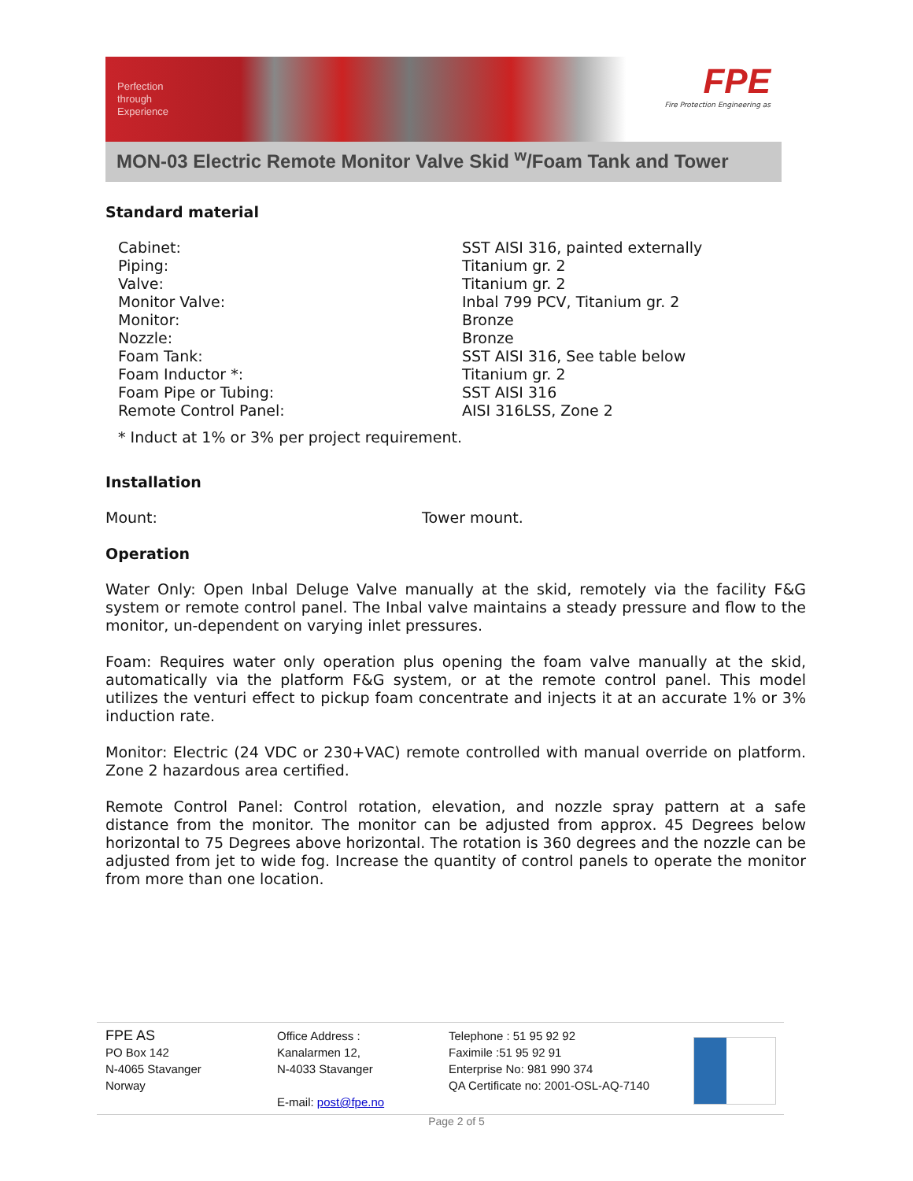Perfection
through
Experience
FPE
Fire Protection Engineering as
MON-03 Electric Remote Monitor Valve Skid <sup>w</sup>/Foam Tank and Tower
Standard material
| Cabinet: | SST AISI 316, painted externally |
| Piping: | Titanium gr. 2 |
| Valve: | Titanium gr. 2 |
| Monitor Valve: | Inbal 799 PCV, Titanium gr. 2 |
| Monitor: | Bronze |
| Nozzle: | Bronze |
| Foam Tank: | SST AISI 316, See table below |
| Foam Inductor *: | Titanium gr. 2 |
| Foam Pipe or Tubing: | SST AISI 316 |
| Remote Control Panel: | AISI 316LSS, Zone 2 |
* Induct at 1% or 3% per project requirement.
Installation
Mount: Tower mount.
Operation
Water Only: Open Inbal Deluge Valve manually at the skid, remotely via the facility F&G system or remote control panel. The Inbal valve maintains a steady pressure and flow to the monitor, un-dependent on varying inlet pressures.
Foam: Requires water only operation plus opening the foam valve manually at the skid, automatically via the platform F&G system, or at the remote control panel. This model utilizes the venturi effect to pickup foam concentrate and injects it at an accurate 1% or 3% induction rate.
Monitor: Electric (24 VDC or 230+VAC) remote controlled with manual override on platform. Zone 2 hazardous area certified.
Remote Control Panel: Control rotation, elevation, and nozzle spray pattern at a safe distance from the monitor. The monitor can be adjusted from approx. 45 Degrees below horizontal to 75 Degrees above horizontal. The rotation is 360 degrees and the nozzle can be adjusted from jet to wide fog. Increase the quantity of control panels to operate the monitor from more than one location.
FPE AS
PO Box 142
N-4065 Stavanger
Norway
Office Address :
Kanalarmen 12,
N-4033 Stavanger
E-mail: post@fpe.no
Telephone : 51 95 92 92
Faximile :51 95 92 91
Enterprise No: 981 990 374
QA Certificate no: 2001-OSL-AQ-7140
Page 2 of 5